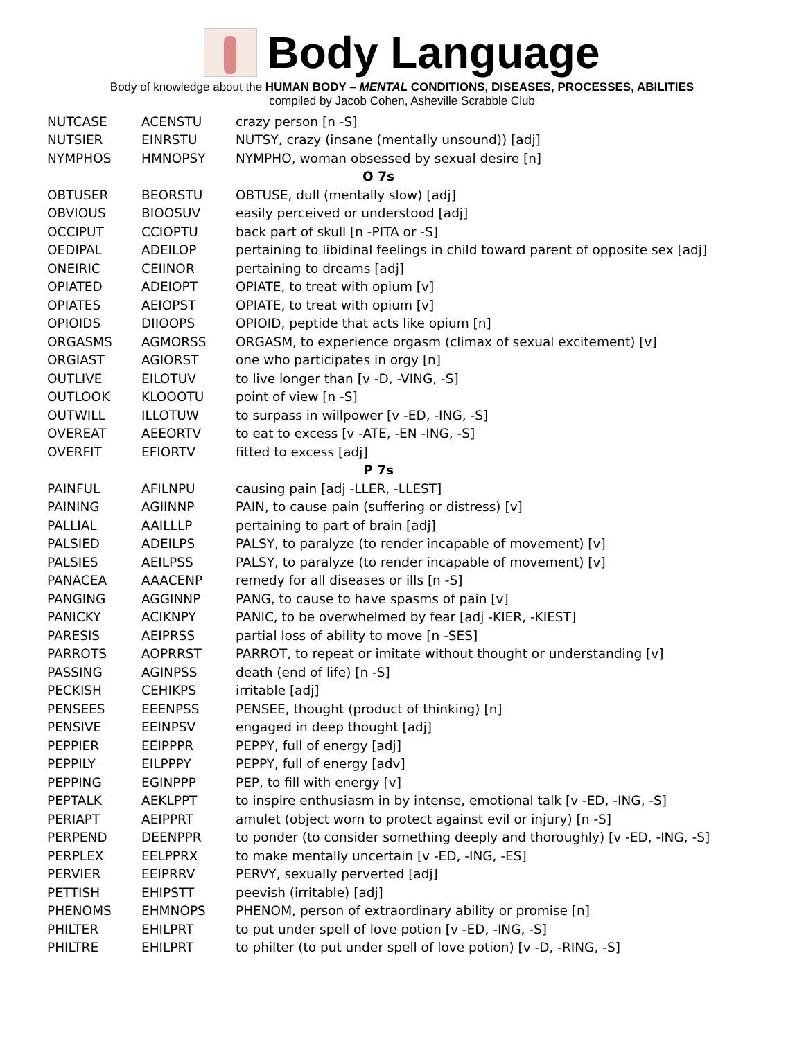Body Language
Body of knowledge about the HUMAN BODY – MENTAL CONDITIONS, DISEASES, PROCESSES, ABILITIES
compiled by Jacob Cohen, Asheville Scrabble Club
| NUTCASE | ACENSTU | crazy person [n -S] |
| NUTSIER | EINRSTU | NUTSY, crazy (insane (mentally unsound)) [adj] |
| NYMPHOS | HMNOPSY | NYMPHO, woman obsessed by sexual desire [n] |
| O 7s | | |
| OBTUSER | BEORSTU | OBTUSE, dull (mentally slow) [adj] |
| OBVIOUS | BIOOSUV | easily perceived or understood [adj] |
| OCCIPUT | CCIOPTU | back part of skull [n -PITA or -S] |
| OEDIPAL | ADEILOP | pertaining to libidinal feelings in child toward parent of opposite sex [adj] |
| ONEIRIC | CEIINOR | pertaining to dreams [adj] |
| OPIATED | ADEIOPT | OPIATE, to treat with opium [v] |
| OPIATES | AEIOPST | OPIATE, to treat with opium [v] |
| OPIOIDS | DIIOOPS | OPIOID, peptide that acts like opium [n] |
| ORGASMS | AGMORSS | ORGASM, to experience orgasm (climax of sexual excitement) [v] |
| ORGIAST | AGIORST | one who participates in orgy [n] |
| OUTLIVE | EILOTUV | to live longer than [v -D, -VING, -S] |
| OUTLOOK | KLOOOTU | point of view [n -S] |
| OUTWILL | ILLOTUW | to surpass in willpower [v -ED, -ING, -S] |
| OVEREAT | AEEORTV | to eat to excess [v -ATE, -EN -ING, -S] |
| OVERFIT | EFIORTV | fitted to excess [adj] |
| P 7s | | |
| PAINFUL | AFILNPU | causing pain [adj -LLER, -LLEST] |
| PAINING | AGIINNP | PAIN, to cause pain (suffering or distress) [v] |
| PALLIAL | AAILLLP | pertaining to part of brain [adj] |
| PALSIED | ADEILPS | PALSY, to paralyze (to render incapable of movement) [v] |
| PALSIES | AEILPSS | PALSY, to paralyze (to render incapable of movement) [v] |
| PANACEA | AAACENP | remedy for all diseases or ills [n -S] |
| PANGING | AGGINNP | PANG, to cause to have spasms of pain [v] |
| PANICKY | ACIKNPY | PANIC, to be overwhelmed by fear [adj -KIER, -KIEST] |
| PARESIS | AEIPRSS | partial loss of ability to move [n -SES] |
| PARROTS | AOPRRST | PARROT, to repeat or imitate without thought or understanding [v] |
| PASSING | AGINPSS | death (end of life) [n -S] |
| PECKISH | CEHIKPS | irritable [adj] |
| PENSEES | EEENPSS | PENSEE, thought (product of thinking) [n] |
| PENSIVE | EEINPSV | engaged in deep thought [adj] |
| PEPPIER | EEIPPPR | PEPPY, full of energy [adj] |
| PEPPILY | EILPPPY | PEPPY, full of energy [adv] |
| PEPPING | EGINPPP | PEP, to fill with energy [v] |
| PEPTALK | AEKLPPT | to inspire enthusiasm in by intense, emotional talk [v -ED, -ING, -S] |
| PERIAPT | AEIPPRT | amulet (object worn to protect against evil or injury) [n -S] |
| PERPEND | DEENPPR | to ponder (to consider something deeply and thoroughly) [v -ED, -ING, -S] |
| PERPLEX | EELPPRX | to make mentally uncertain [v -ED, -ING, -ES] |
| PERVIER | EEIPRRV | PERVY, sexually perverted [adj] |
| PETTISH | EHIPSTT | peevish (irritable) [adj] |
| PHENOMS | EHMNOPS | PHENOM, person of extraordinary ability or promise [n] |
| PHILTER | EHILPRT | to put under spell of love potion [v -ED, -ING, -S] |
| PHILTRE | EHILPRT | to philter (to put under spell of love potion) [v -D, -RING, -S] |